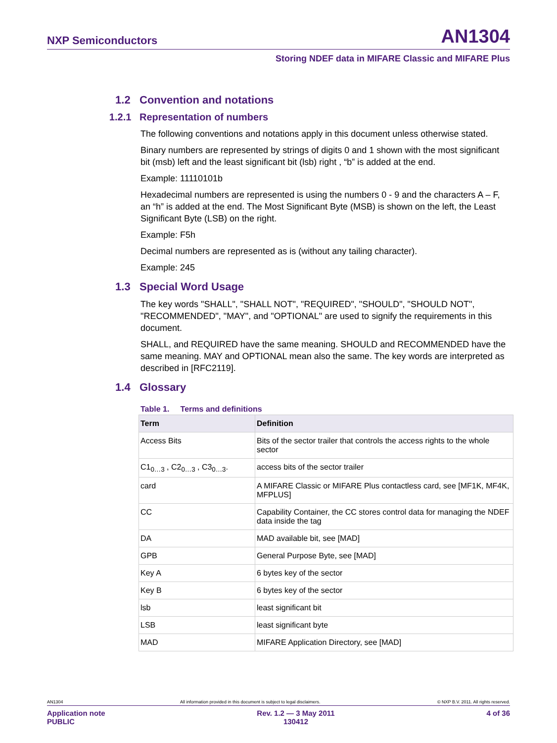NXP Semiconductors AN1304
Storing NDEF data in MIFARE Classic and MIFARE Plus
1.2 Convention and notations
1.2.1 Representation of numbers
The following conventions and notations apply in this document unless otherwise stated.
Binary numbers are represented by strings of digits 0 and 1 shown with the most significant bit (msb) left and the least significant bit (lsb) right , “b” is added at the end.
Example: 11110101b
Hexadecimal numbers are represented is using the numbers 0 - 9 and the characters A – F, an “h” is added at the end. The Most Significant Byte (MSB) is shown on the left, the Least Significant Byte (LSB) on the right.
Example: F5h
Decimal numbers are represented as is (without any tailing character).
Example: 245
1.3 Special Word Usage
The key words "SHALL", "SHALL NOT", "REQUIRED", "SHOULD", "SHOULD NOT", "RECOMMENDED", "MAY", and "OPTIONAL" are used to signify the requirements in this document.
SHALL, and REQUIRED have the same meaning. SHOULD and RECOMMENDED have the same meaning. MAY and OPTIONAL mean also the same. The key words are interpreted as described in [RFC2119].
1.4 Glossary
Table 1. Terms and definitions
| Term | Definition |
| --- | --- |
| Access Bits | Bits of the sector trailer that controls the access rights to the whole sector |
| C1<sub>0…3</sub> , C2<sub>0…3</sub> , C3<sub>0…3</sub>. | access bits of the sector trailer |
| card | A MIFARE Classic or MIFARE Plus contactless card, see [MF1K, MF4K, MFPLUS] |
| CC | Capability Container, the CC stores control data for managing the NDEF data inside the tag |
| DA | MAD available bit, see [MAD] |
| GPB | General Purpose Byte, see [MAD] |
| Key A | 6 bytes key of the sector |
| Key B | 6 bytes key of the sector |
| lsb | least significant bit |
| LSB | least significant byte |
| MAD | MIFARE Application Directory, see [MAD] |
AN1304 All information provided in this document is subject to legal disclaimers. © NXP B.V. 2011. All rights reserved.
Application note
PUBLIC Rev. 1.2 — 3 May 2011
130412 4 of 36